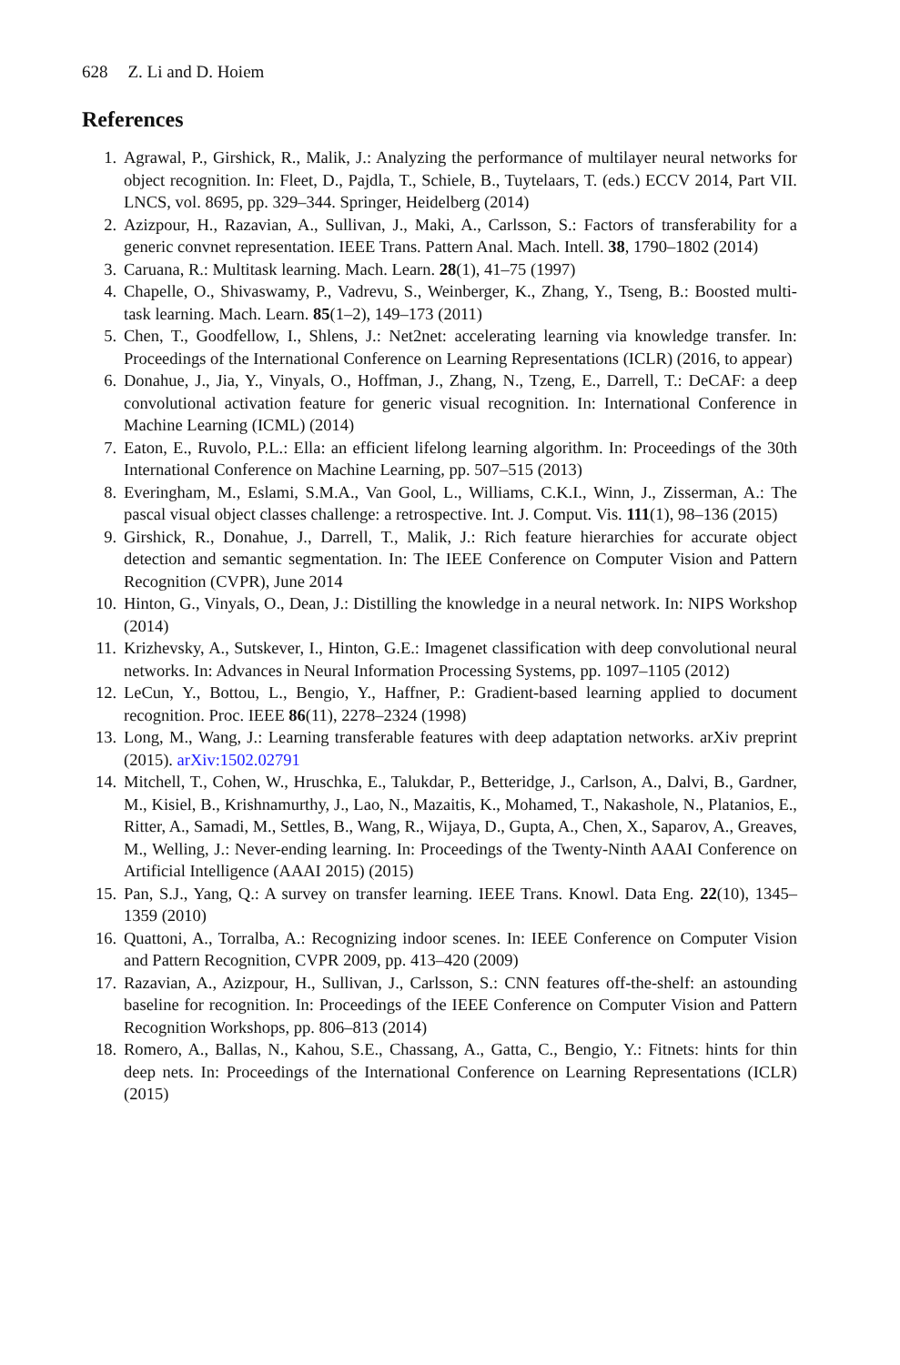628 Z. Li and D. Hoiem
References
1. Agrawal, P., Girshick, R., Malik, J.: Analyzing the performance of multilayer neural networks for object recognition. In: Fleet, D., Pajdla, T., Schiele, B., Tuytelaars, T. (eds.) ECCV 2014, Part VII. LNCS, vol. 8695, pp. 329–344. Springer, Heidelberg (2014)
2. Azizpour, H., Razavian, A., Sullivan, J., Maki, A., Carlsson, S.: Factors of transferability for a generic convnet representation. IEEE Trans. Pattern Anal. Mach. Intell. 38, 1790–1802 (2014)
3. Caruana, R.: Multitask learning. Mach. Learn. 28(1), 41–75 (1997)
4. Chapelle, O., Shivaswamy, P., Vadrevu, S., Weinberger, K., Zhang, Y., Tseng, B.: Boosted multi-task learning. Mach. Learn. 85(1–2), 149–173 (2011)
5. Chen, T., Goodfellow, I., Shlens, J.: Net2net: accelerating learning via knowledge transfer. In: Proceedings of the International Conference on Learning Representations (ICLR) (2016, to appear)
6. Donahue, J., Jia, Y., Vinyals, O., Hoffman, J., Zhang, N., Tzeng, E., Darrell, T.: DeCAF: a deep convolutional activation feature for generic visual recognition. In: International Conference in Machine Learning (ICML) (2014)
7. Eaton, E., Ruvolo, P.L.: Ella: an efficient lifelong learning algorithm. In: Proceedings of the 30th International Conference on Machine Learning, pp. 507–515 (2013)
8. Everingham, M., Eslami, S.M.A., Van Gool, L., Williams, C.K.I., Winn, J., Zisserman, A.: The pascal visual object classes challenge: a retrospective. Int. J. Comput. Vis. 111(1), 98–136 (2015)
9. Girshick, R., Donahue, J., Darrell, T., Malik, J.: Rich feature hierarchies for accurate object detection and semantic segmentation. In: The IEEE Conference on Computer Vision and Pattern Recognition (CVPR), June 2014
10. Hinton, G., Vinyals, O., Dean, J.: Distilling the knowledge in a neural network. In: NIPS Workshop (2014)
11. Krizhevsky, A., Sutskever, I., Hinton, G.E.: Imagenet classification with deep convolutional neural networks. In: Advances in Neural Information Processing Systems, pp. 1097–1105 (2012)
12. LeCun, Y., Bottou, L., Bengio, Y., Haffner, P.: Gradient-based learning applied to document recognition. Proc. IEEE 86(11), 2278–2324 (1998)
13. Long, M., Wang, J.: Learning transferable features with deep adaptation networks. arXiv preprint (2015). arXiv:1502.02791
14. Mitchell, T., Cohen, W., Hruschka, E., Talukdar, P., Betteridge, J., Carlson, A., Dalvi, B., Gardner, M., Kisiel, B., Krishnamurthy, J., Lao, N., Mazaitis, K., Mohamed, T., Nakashole, N., Platanios, E., Ritter, A., Samadi, M., Settles, B., Wang, R., Wijaya, D., Gupta, A., Chen, X., Saparov, A., Greaves, M., Welling, J.: Never-ending learning. In: Proceedings of the Twenty-Ninth AAAI Conference on Artificial Intelligence (AAAI 2015) (2015)
15. Pan, S.J., Yang, Q.: A survey on transfer learning. IEEE Trans. Knowl. Data Eng. 22(10), 1345–1359 (2010)
16. Quattoni, A., Torralba, A.: Recognizing indoor scenes. In: IEEE Conference on Computer Vision and Pattern Recognition, CVPR 2009, pp. 413–420 (2009)
17. Razavian, A., Azizpour, H., Sullivan, J., Carlsson, S.: CNN features off-the-shelf: an astounding baseline for recognition. In: Proceedings of the IEEE Conference on Computer Vision and Pattern Recognition Workshops, pp. 806–813 (2014)
18. Romero, A., Ballas, N., Kahou, S.E., Chassang, A., Gatta, C., Bengio, Y.: Fitnets: hints for thin deep nets. In: Proceedings of the International Conference on Learning Representations (ICLR) (2015)